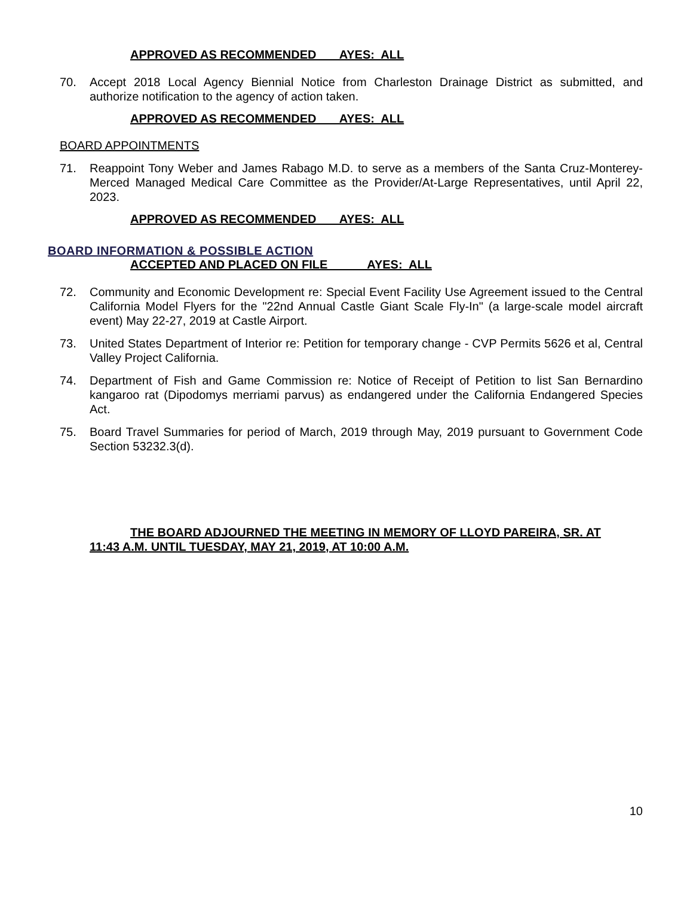APPROVED AS RECOMMENDED AYES: ALL
70. Accept 2018 Local Agency Biennial Notice from Charleston Drainage District as submitted, and authorize notification to the agency of action taken.
APPROVED AS RECOMMENDED AYES: ALL
BOARD APPOINTMENTS
71. Reappoint Tony Weber and James Rabago M.D. to serve as a members of the Santa Cruz-Monterey-Merced Managed Medical Care Committee as the Provider/At-Large Representatives, until April 22, 2023.
APPROVED AS RECOMMENDED AYES: ALL
BOARD INFORMATION & POSSIBLE ACTION
ACCEPTED AND PLACED ON FILE AYES: ALL
72. Community and Economic Development re: Special Event Facility Use Agreement issued to the Central California Model Flyers for the "22nd Annual Castle Giant Scale Fly-In" (a large-scale model aircraft event) May 22-27, 2019 at Castle Airport.
73. United States Department of Interior re: Petition for temporary change - CVP Permits 5626 et al, Central Valley Project California.
74. Department of Fish and Game Commission re: Notice of Receipt of Petition to list San Bernardino kangaroo rat (Dipodomys merriami parvus) as endangered under the California Endangered Species Act.
75. Board Travel Summaries for period of March, 2019 through May, 2019 pursuant to Government Code Section 53232.3(d).
THE BOARD ADJOURNED THE MEETING IN MEMORY OF LLOYD PAREIRA, SR. AT 11:43 A.M. UNTIL TUESDAY, MAY 21, 2019, AT 10:00 A.M.
10